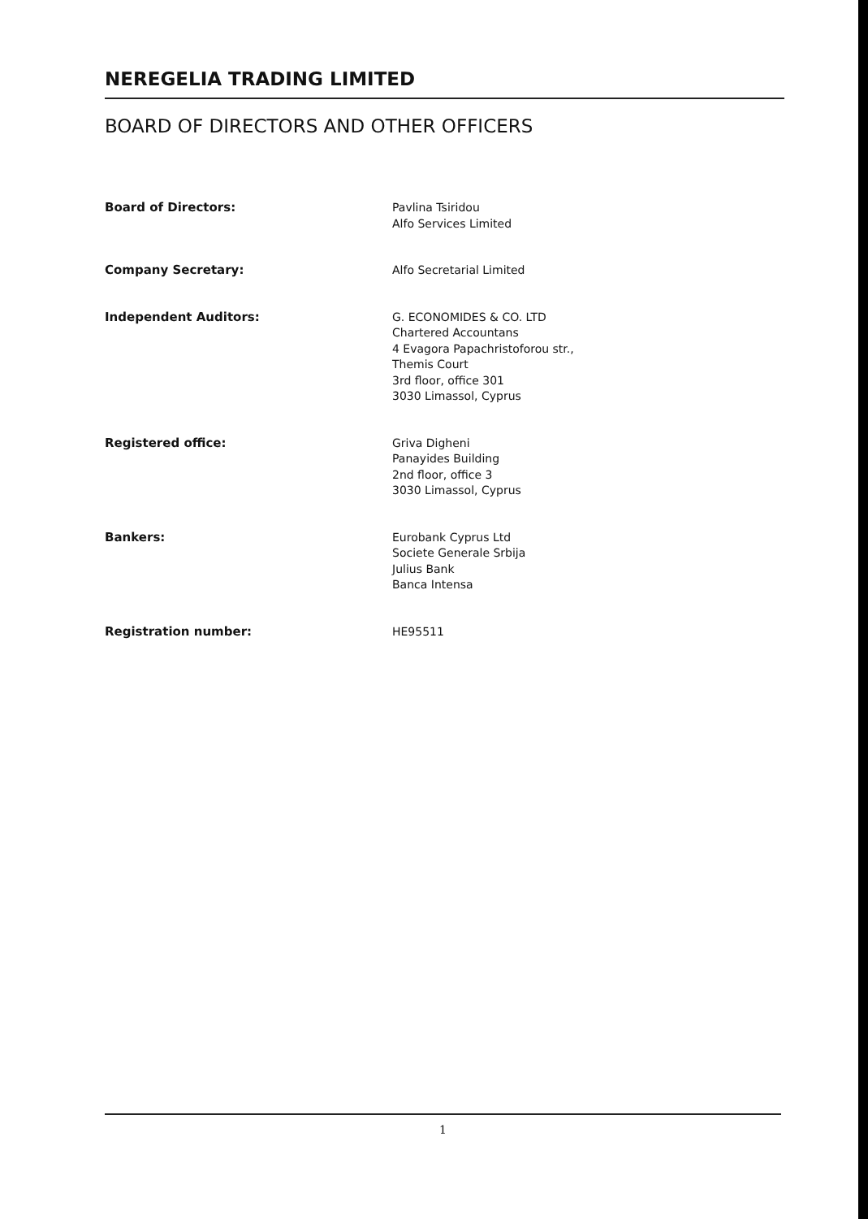NEREGELIA TRADING LIMITED
BOARD OF DIRECTORS AND OTHER OFFICERS
Board of Directors: Pavlina Tsiridou
Alfo Services Limited
Company Secretary: Alfo Secretarial Limited
Independent Auditors: G. ECONOMIDES & CO. LTD
Chartered Accountans
4 Evagora Papachristoforou str.,
Themis Court
3rd floor, office 301
3030 Limassol, Cyprus
Registered office: Griva Digheni
Panayides Building
2nd floor, office 3
3030 Limassol, Cyprus
Bankers: Eurobank Cyprus Ltd
Societe Generale Srbija
Julius Bank
Banca Intensa
Registration number: HE95511
1